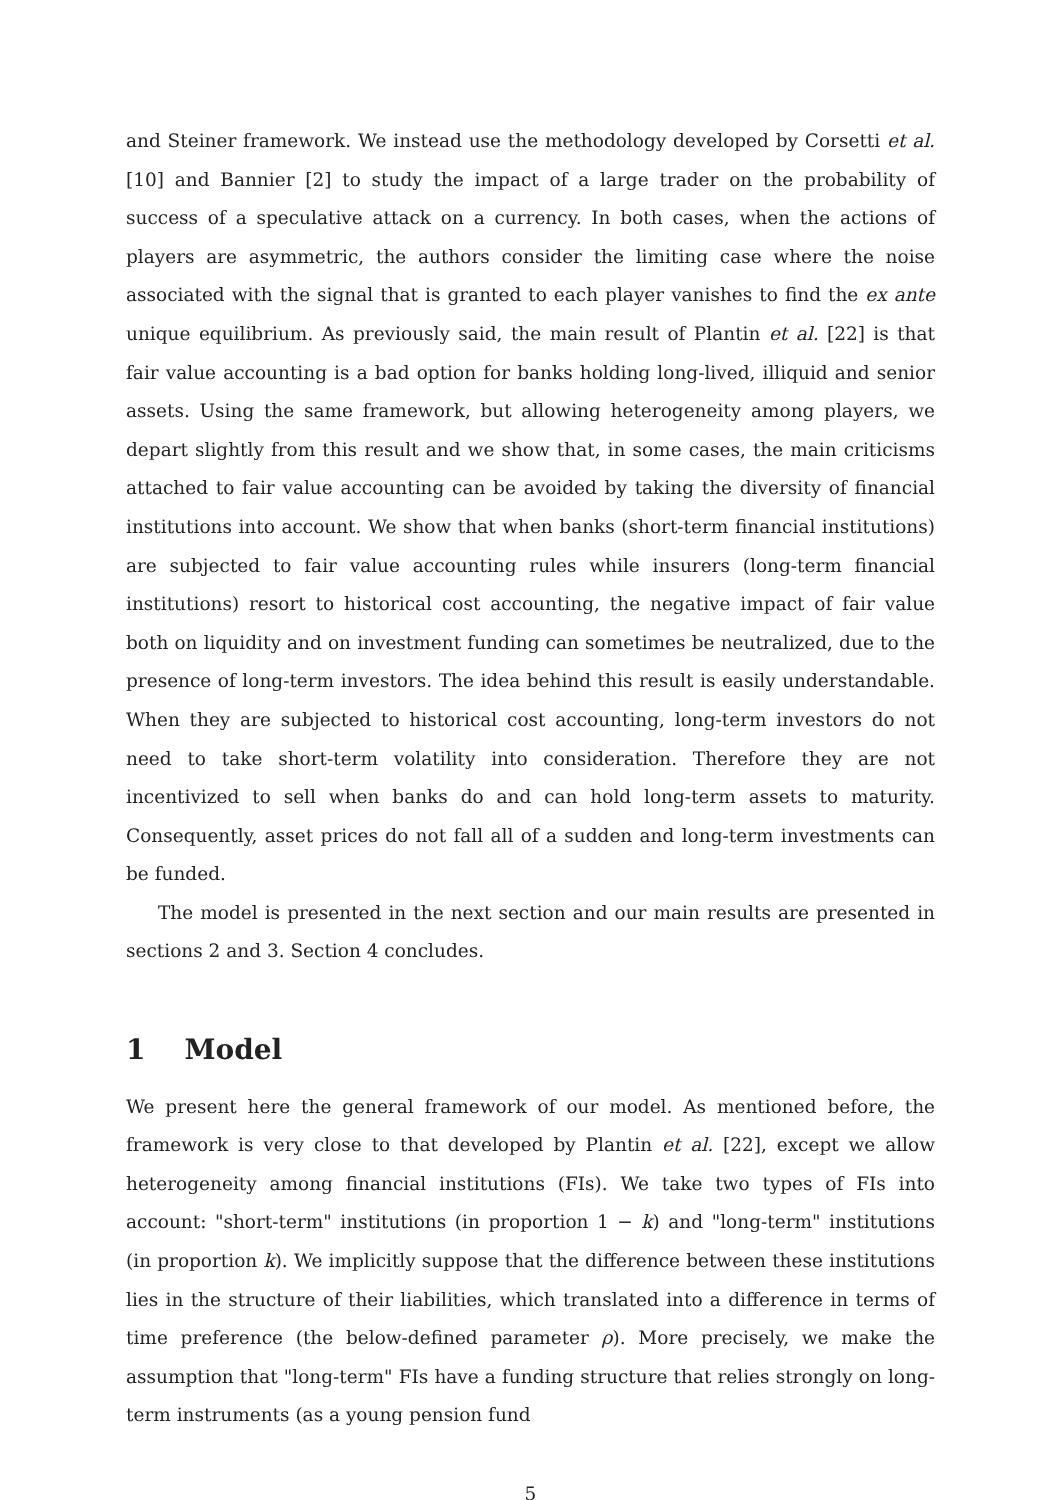and Steiner framework. We instead use the methodology developed by Corsetti et al. [10] and Bannier [2] to study the impact of a large trader on the probability of success of a speculative attack on a currency. In both cases, when the actions of players are asymmetric, the authors consider the limiting case where the noise associated with the signal that is granted to each player vanishes to find the ex ante unique equilibrium. As previously said, the main result of Plantin et al. [22] is that fair value accounting is a bad option for banks holding long-lived, illiquid and senior assets. Using the same framework, but allowing heterogeneity among players, we depart slightly from this result and we show that, in some cases, the main criticisms attached to fair value accounting can be avoided by taking the diversity of financial institutions into account. We show that when banks (short-term financial institutions) are subjected to fair value accounting rules while insurers (long-term financial institutions) resort to historical cost accounting, the negative impact of fair value both on liquidity and on investment funding can sometimes be neutralized, due to the presence of long-term investors. The idea behind this result is easily understandable. When they are subjected to historical cost accounting, long-term investors do not need to take short-term volatility into consideration. Therefore they are not incentivized to sell when banks do and can hold long-term assets to maturity. Consequently, asset prices do not fall all of a sudden and long-term investments can be funded.
The model is presented in the next section and our main results are presented in sections 2 and 3. Section 4 concludes.
1 Model
We present here the general framework of our model. As mentioned before, the framework is very close to that developed by Plantin et al. [22], except we allow heterogeneity among financial institutions (FIs). We take two types of FIs into account: "short-term" institutions (in proportion 1 − k) and "long-term" institutions (in proportion k). We implicitly suppose that the difference between these institutions lies in the structure of their liabilities, which translated into a difference in terms of time preference (the below-defined parameter ρ). More precisely, we make the assumption that "long-term" FIs have a funding structure that relies strongly on long-term instruments (as a young pension fund
5